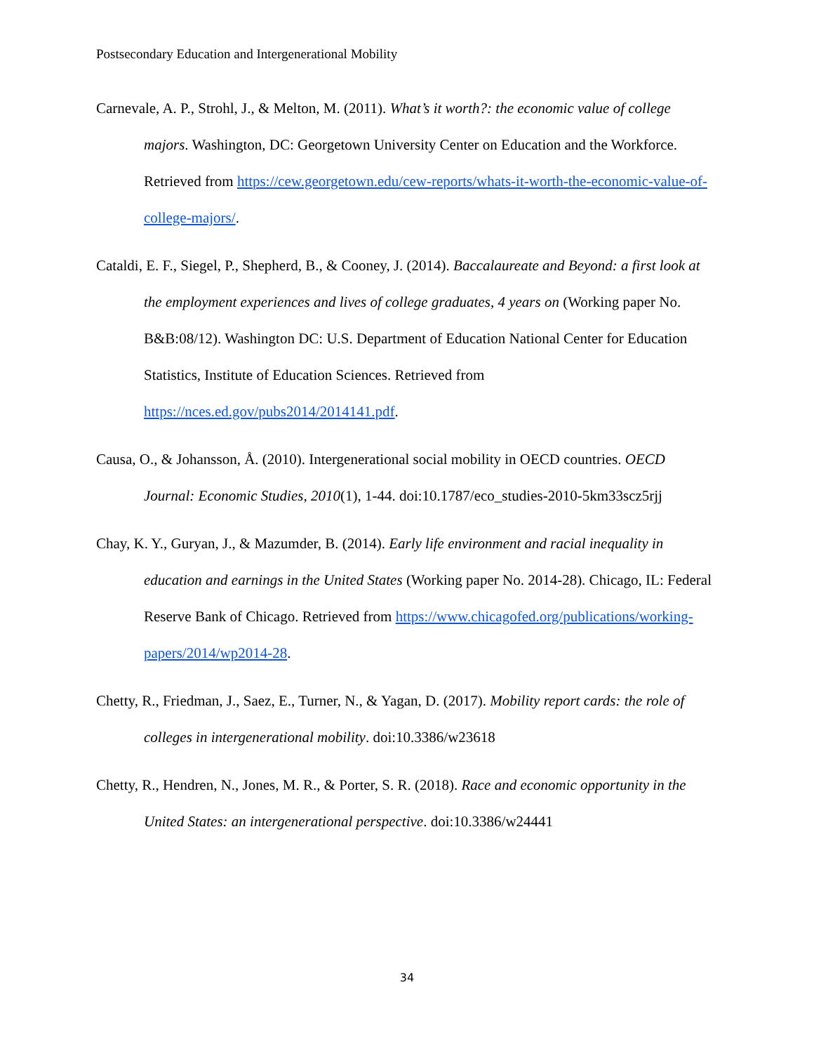Postsecondary Education and Intergenerational Mobility
Carnevale, A. P., Strohl, J., & Melton, M. (2011). What’s it worth?: the economic value of college majors. Washington, DC: Georgetown University Center on Education and the Workforce. Retrieved from https://cew.georgetown.edu/cew-reports/whats-it-worth-the-economic-value-of-college-majors/.
Cataldi, E. F., Siegel, P., Shepherd, B., & Cooney, J. (2014). Baccalaureate and Beyond: a first look at the employment experiences and lives of college graduates, 4 years on (Working paper No. B&B:08/12). Washington DC: U.S. Department of Education National Center for Education Statistics, Institute of Education Sciences. Retrieved from https://nces.ed.gov/pubs2014/2014141.pdf.
Causa, O., & Johansson, Å. (2010). Intergenerational social mobility in OECD countries. OECD Journal: Economic Studies, 2010(1), 1-44. doi:10.1787/eco_studies-2010-5km33scz5rjj
Chay, K. Y., Guryan, J., & Mazumder, B. (2014). Early life environment and racial inequality in education and earnings in the United States (Working paper No. 2014-28). Chicago, IL: Federal Reserve Bank of Chicago. Retrieved from https://www.chicagofed.org/publications/working-papers/2014/wp2014-28.
Chetty, R., Friedman, J., Saez, E., Turner, N., & Yagan, D. (2017). Mobility report cards: the role of colleges in intergenerational mobility. doi:10.3386/w23618
Chetty, R., Hendren, N., Jones, M. R., & Porter, S. R. (2018). Race and economic opportunity in the United States: an intergenerational perspective. doi:10.3386/w24441
34